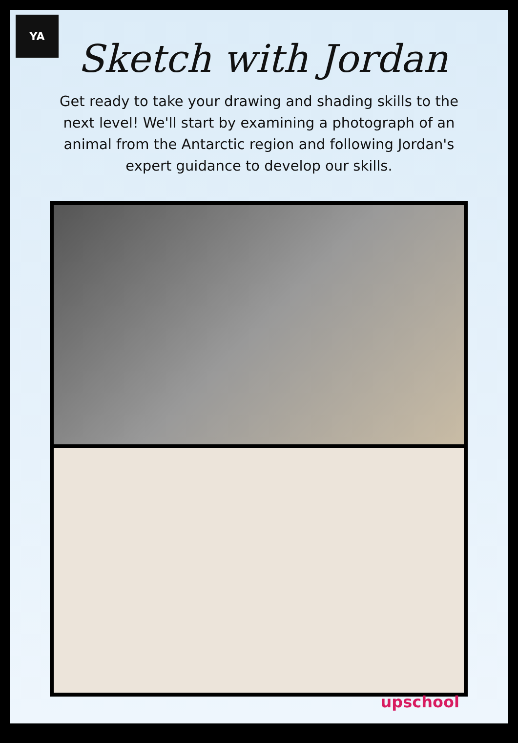YA
Sketch with Jordan
Get ready to take your drawing and shading skills to the next level! We'll start by examining a photograph of an animal from the Antarctic region and following Jordan's expert guidance to develop our skills.
upschool